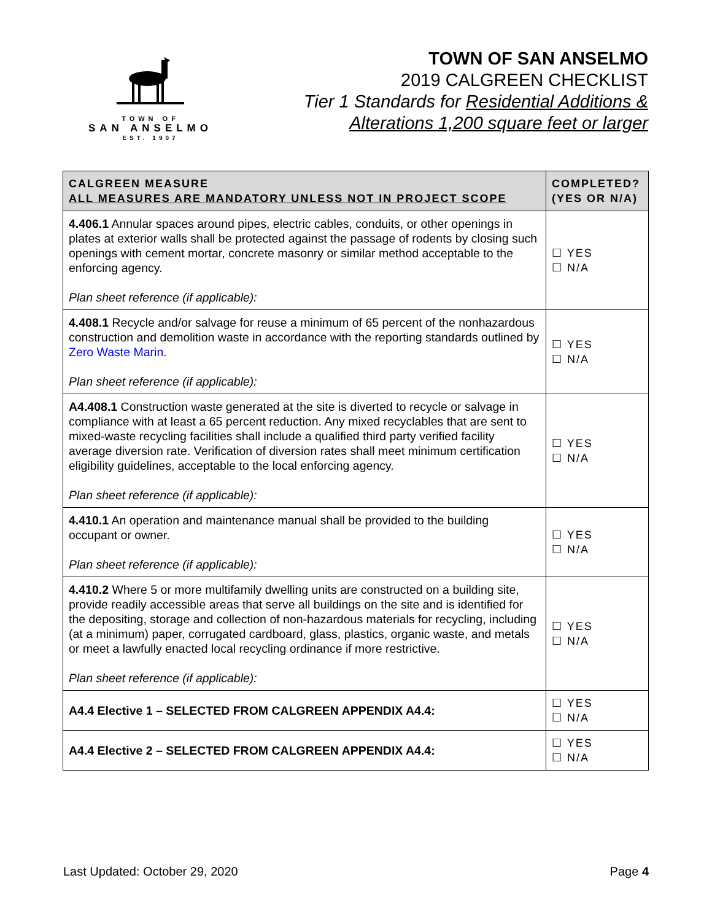TOWN OF
SAN ANSELMO
EST. 1907
TOWN OF SAN ANSELMO
2019 CALGREEN CHECKLIST
Tier 1 Standards for Residential Additions &
Alterations 1,200 square feet or larger
| CALGREEN MEASURE ALL MEASURES ARE MANDATORY UNLESS NOT IN PROJECT SCOPE | COMPLETED? (YES OR N/A) |
| --- | --- |
| 4.406.1 Annular spaces around pipes, electric cables, conduits, or other openings in plates at exterior walls shall be protected against the passage of rodents by closing such openings with cement mortar, concrete masonry or similar method acceptable to the enforcing agency. Plan sheet reference (if applicable): | ☐ YES ☐ N/A |
| 4.408.1 Recycle and/or salvage for reuse a minimum of 65 percent of the nonhazardous construction and demolition waste in accordance with the reporting standards outlined by Zero Waste Marin . Plan sheet reference (if applicable): | ☐ YES ☐ N/A |
| A4.408.1 Construction waste generated at the site is diverted to recycle or salvage in compliance with at least a 65 percent reduction. Any mixed recyclables that are sent to mixed-waste recycling facilities shall include a qualified third party verified facility average diversion rate. Verification of diversion rates shall meet minimum certification eligibility guidelines, acceptable to the local enforcing agency. Plan sheet reference (if applicable): | ☐ YES ☐ N/A |
| 4.410.1 An operation and maintenance manual shall be provided to the building occupant or owner. Plan sheet reference (if applicable): | ☐ YES ☐ N/A |
| 4.410.2 Where 5 or more multifamily dwelling units are constructed on a building site, provide readily accessible areas that serve all buildings on the site and is identified for the depositing, storage and collection of non-hazardous materials for recycling, including (at a minimum) paper, corrugated cardboard, glass, plastics, organic waste, and metals or meet a lawfully enacted local recycling ordinance if more restrictive. Plan sheet reference (if applicable): | ☐ YES ☐ N/A |
| A4.4 Elective 1 – SELECTED FROM CALGREEN APPENDIX A4.4: | ☐ YES ☐ N/A |
| A4.4 Elective 2 – SELECTED FROM CALGREEN APPENDIX A4.4: | ☐ YES ☐ N/A |
Last Updated: October 29, 2020 Page 4